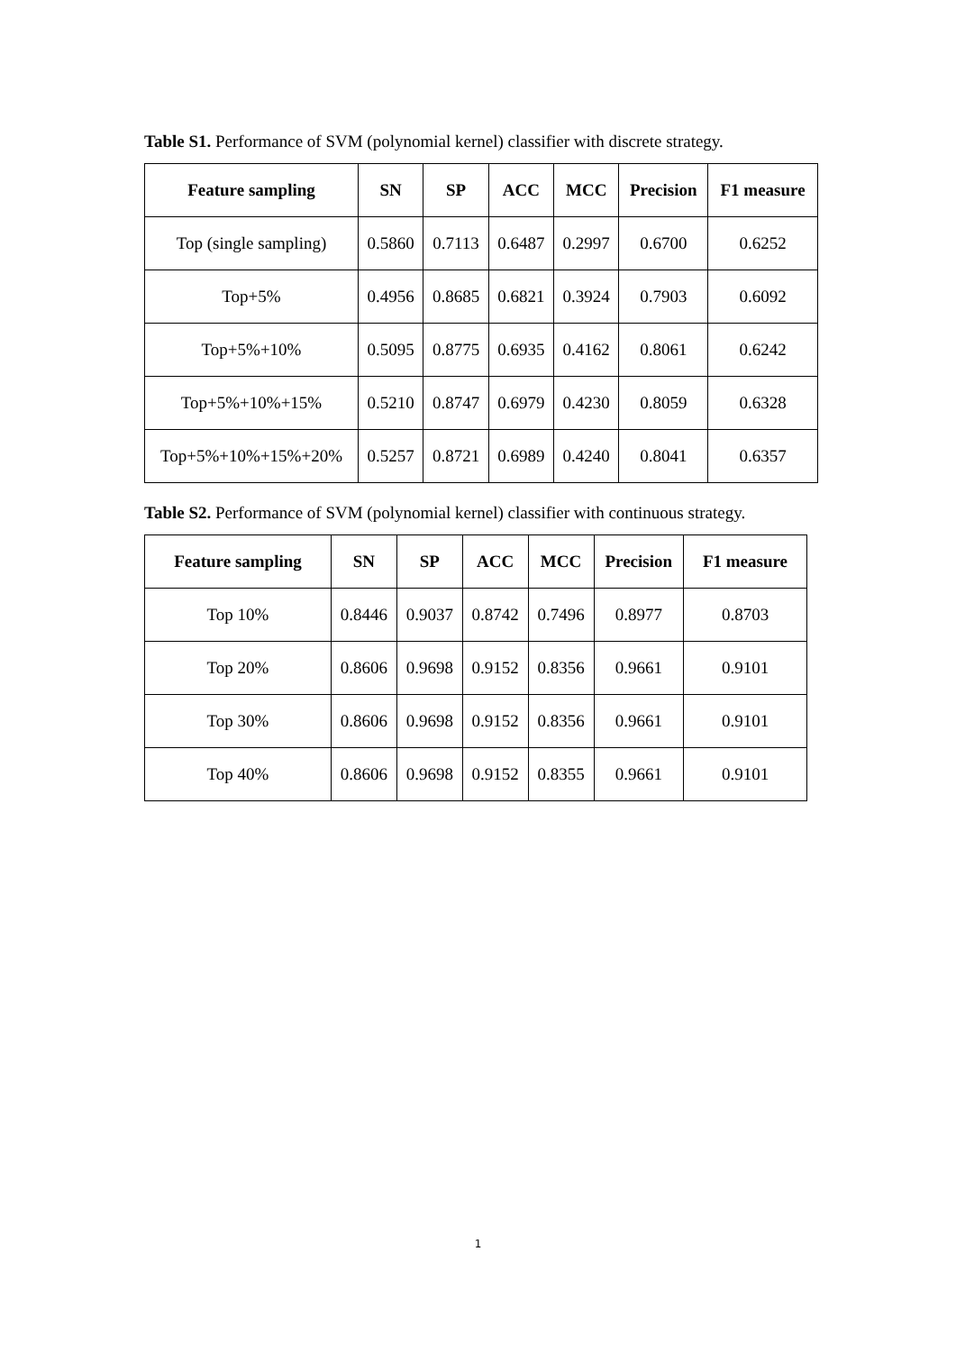Table S1. Performance of SVM (polynomial kernel) classifier with discrete strategy.
| Feature sampling | SN | SP | ACC | MCC | Precision | F1 measure |
| --- | --- | --- | --- | --- | --- | --- |
| Top (single sampling) | 0.5860 | 0.7113 | 0.6487 | 0.2997 | 0.6700 | 0.6252 |
| Top+5% | 0.4956 | 0.8685 | 0.6821 | 0.3924 | 0.7903 | 0.6092 |
| Top+5%+10% | 0.5095 | 0.8775 | 0.6935 | 0.4162 | 0.8061 | 0.6242 |
| Top+5%+10%+15% | 0.5210 | 0.8747 | 0.6979 | 0.4230 | 0.8059 | 0.6328 |
| Top+5%+10%+15%+20% | 0.5257 | 0.8721 | 0.6989 | 0.4240 | 0.8041 | 0.6357 |
Table S2. Performance of SVM (polynomial kernel) classifier with continuous strategy.
| Feature sampling | SN | SP | ACC | MCC | Precision | F1 measure |
| --- | --- | --- | --- | --- | --- | --- |
| Top 10% | 0.8446 | 0.9037 | 0.8742 | 0.7496 | 0.8977 | 0.8703 |
| Top 20% | 0.8606 | 0.9698 | 0.9152 | 0.8356 | 0.9661 | 0.9101 |
| Top 30% | 0.8606 | 0.9698 | 0.9152 | 0.8356 | 0.9661 | 0.9101 |
| Top 40% | 0.8606 | 0.9698 | 0.9152 | 0.8355 | 0.9661 | 0.9101 |
1